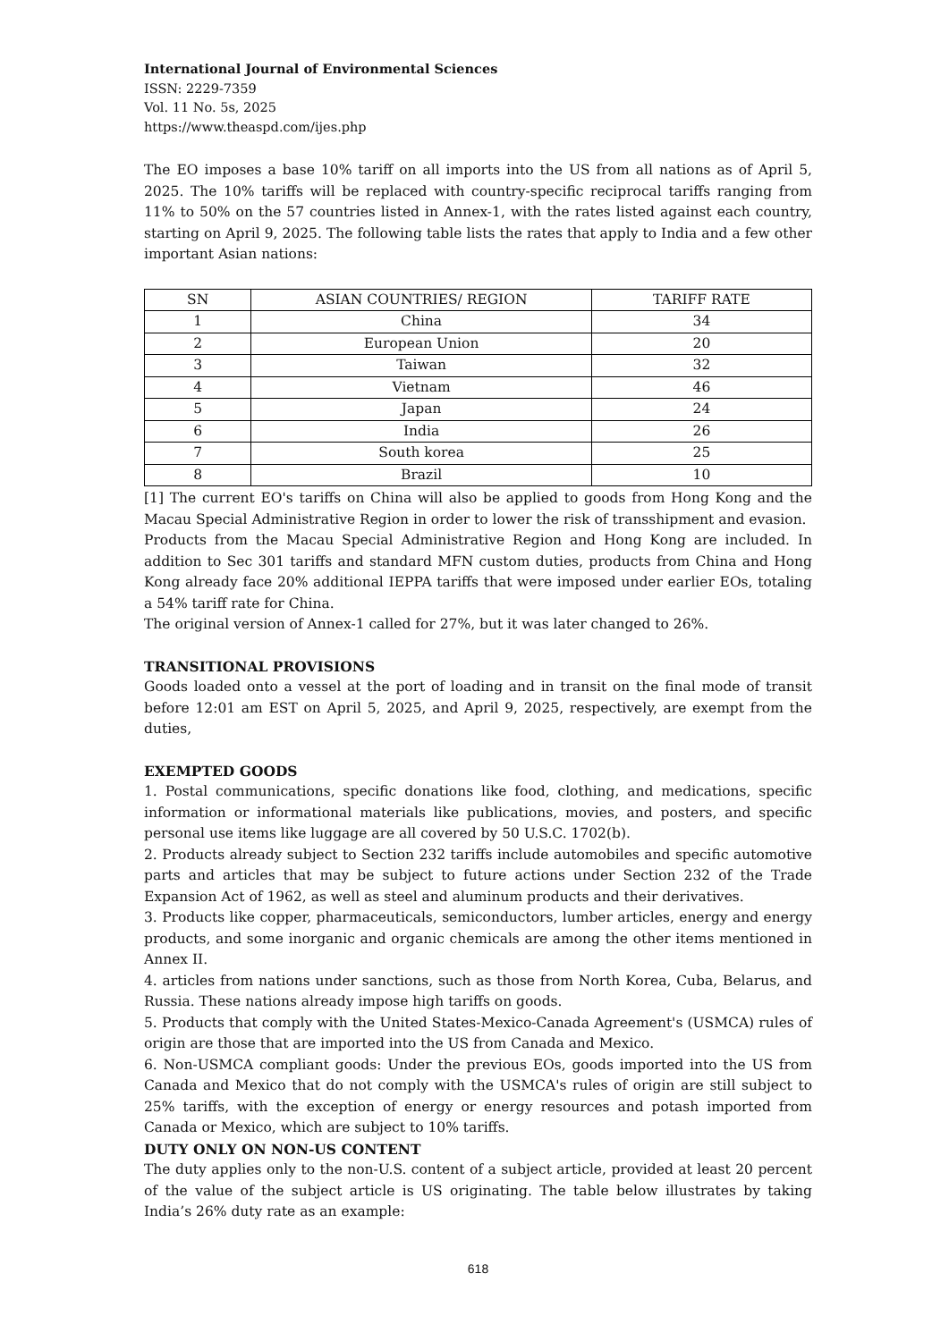International Journal of Environmental Sciences
ISSN: 2229-7359
Vol. 11 No. 5s, 2025
https://www.theaspd.com/ijes.php
The EO imposes a base 10% tariff on all imports into the US from all nations as of April 5, 2025. The 10% tariffs will be replaced with country-specific reciprocal tariffs ranging from 11% to 50% on the 57 countries listed in Annex-1, with the rates listed against each country, starting on April 9, 2025. The following table lists the rates that apply to India and a few other important Asian nations:
| SN | ASIAN COUNTRIES/ REGION | TARIFF RATE |
| --- | --- | --- |
| 1 | China | 34 |
| 2 | European Union | 20 |
| 3 | Taiwan | 32 |
| 4 | Vietnam | 46 |
| 5 | Japan | 24 |
| 6 | India | 26 |
| 7 | South korea | 25 |
| 8 | Brazil | 10 |
[1] The current EO's tariffs on China will also be applied to goods from Hong Kong and the Macau Special Administrative Region in order to lower the risk of transshipment and evasion.
Products from the Macau Special Administrative Region and Hong Kong are included. In addition to Sec 301 tariffs and standard MFN custom duties, products from China and Hong Kong already face 20% additional IEPPA tariffs that were imposed under earlier EOs, totaling a 54% tariff rate for China.
The original version of Annex-1 called for 27%, but it was later changed to 26%.
TRANSITIONAL PROVISIONS
Goods loaded onto a vessel at the port of loading and in transit on the final mode of transit before 12:01 am EST on April 5, 2025, and April 9, 2025, respectively, are exempt from the duties,
EXEMPTED GOODS
1. Postal communications, specific donations like food, clothing, and medications, specific information or informational materials like publications, movies, and posters, and specific personal use items like luggage are all covered by 50 U.S.C. 1702(b).
2. Products already subject to Section 232 tariffs include automobiles and specific automotive parts and articles that may be subject to future actions under Section 232 of the Trade Expansion Act of 1962, as well as steel and aluminum products and their derivatives.
3. Products like copper, pharmaceuticals, semiconductors, lumber articles, energy and energy products, and some inorganic and organic chemicals are among the other items mentioned in Annex II.
4. articles from nations under sanctions, such as those from North Korea, Cuba, Belarus, and Russia. These nations already impose high tariffs on goods.
5. Products that comply with the United States-Mexico-Canada Agreement's (USMCA) rules of origin are those that are imported into the US from Canada and Mexico.
6. Non-USMCA compliant goods: Under the previous EOs, goods imported into the US from Canada and Mexico that do not comply with the USMCA's rules of origin are still subject to 25% tariffs, with the exception of energy or energy resources and potash imported from Canada or Mexico, which are subject to 10% tariffs.
DUTY ONLY ON NON-US CONTENT
The duty applies only to the non-U.S. content of a subject article, provided at least 20 percent of the value of the subject article is US originating. The table below illustrates by taking India’s 26% duty rate as an example:
618